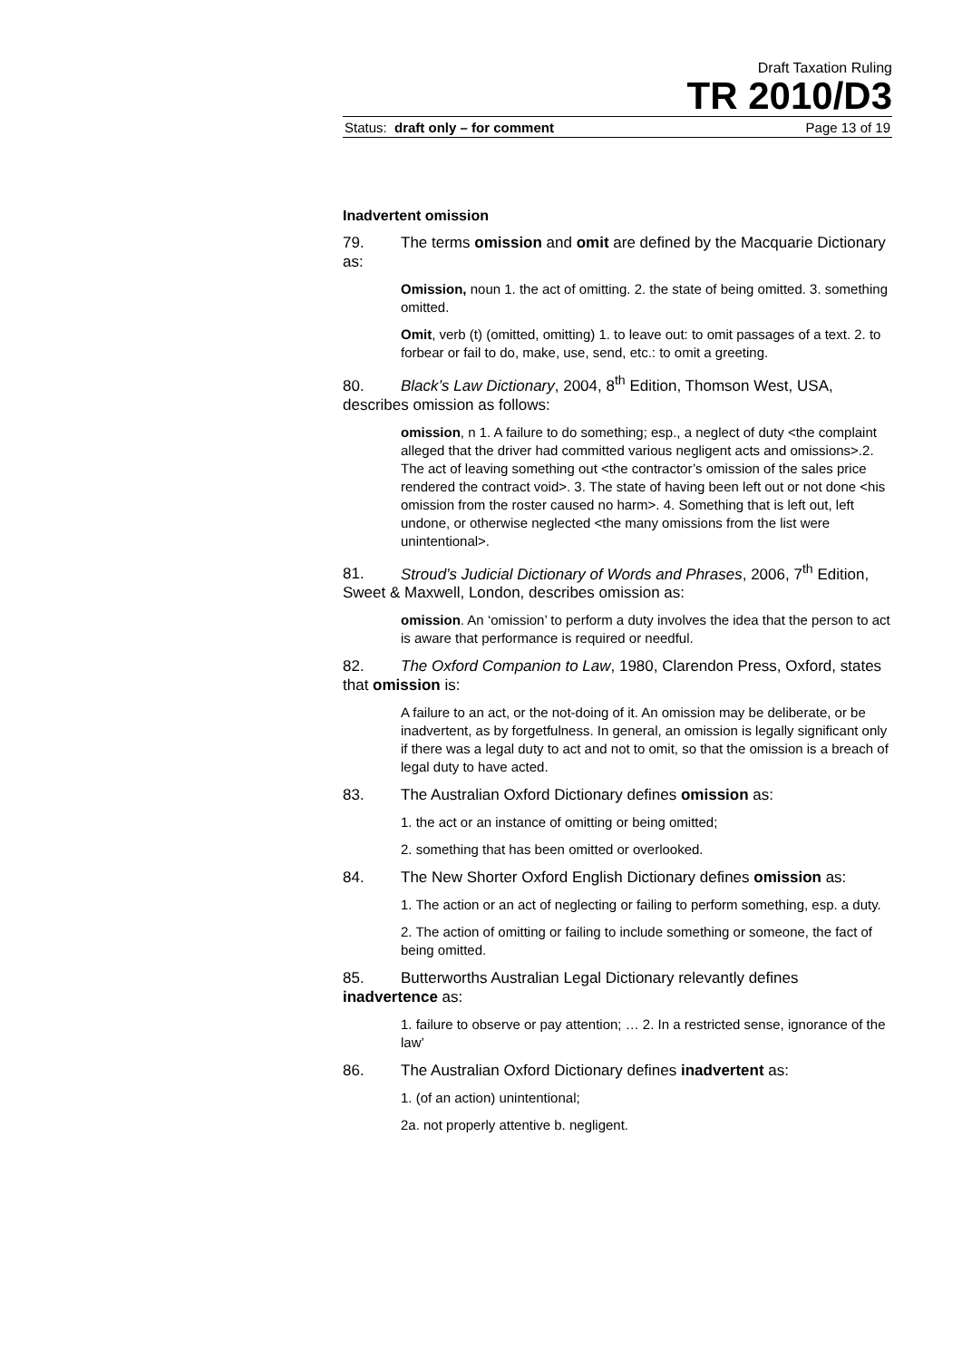Draft Taxation Ruling
TR 2010/D3
Status: draft only – for comment Page 13 of 19
Inadvertent omission
79. The terms omission and omit are defined by the Macquarie Dictionary as:
Omission, noun 1. the act of omitting. 2. the state of being omitted. 3. something omitted.
Omit, verb (t) (omitted, omitting) 1. to leave out: to omit passages of a text. 2. to forbear or fail to do, make, use, send, etc.: to omit a greeting.
80. Black’s Law Dictionary, 2004, 8<sup>th</sup> Edition, Thomson West, USA, describes omission as follows:
omission, n 1. A failure to do something; esp., a neglect of duty <the complaint alleged that the driver had committed various negligent acts and omissions>.2. The act of leaving something out <the contractor’s omission of the sales price rendered the contract void>. 3. The state of having been left out or not done <his omission from the roster caused no harm>. 4. Something that is left out, left undone, or otherwise neglected <the many omissions from the list were unintentional>.
81. Stroud’s Judicial Dictionary of Words and Phrases, 2006, 7<sup>th</sup> Edition, Sweet & Maxwell, London, describes omission as:
omission. An ‘omission’ to perform a duty involves the idea that the person to act is aware that performance is required or needful.
82. The Oxford Companion to Law, 1980, Clarendon Press, Oxford, states that omission is:
A failure to an act, or the not-doing of it. An omission may be deliberate, or be inadvertent, as by forgetfulness. In general, an omission is legally significant only if there was a legal duty to act and not to omit, so that the omission is a breach of legal duty to have acted.
83. The Australian Oxford Dictionary defines omission as:
1. the act or an instance of omitting or being omitted;
2. something that has been omitted or overlooked.
84. The New Shorter Oxford English Dictionary defines omission as:
1. The action or an act of neglecting or failing to perform something, esp. a duty.
2. The action of omitting or failing to include something or someone, the fact of being omitted.
85. Butterworths Australian Legal Dictionary relevantly defines inadvertence as:
1. failure to observe or pay attention; … 2. In a restricted sense, ignorance of the law’
86. The Australian Oxford Dictionary defines inadvertent as:
1. (of an action) unintentional;
2a. not properly attentive b. negligent.